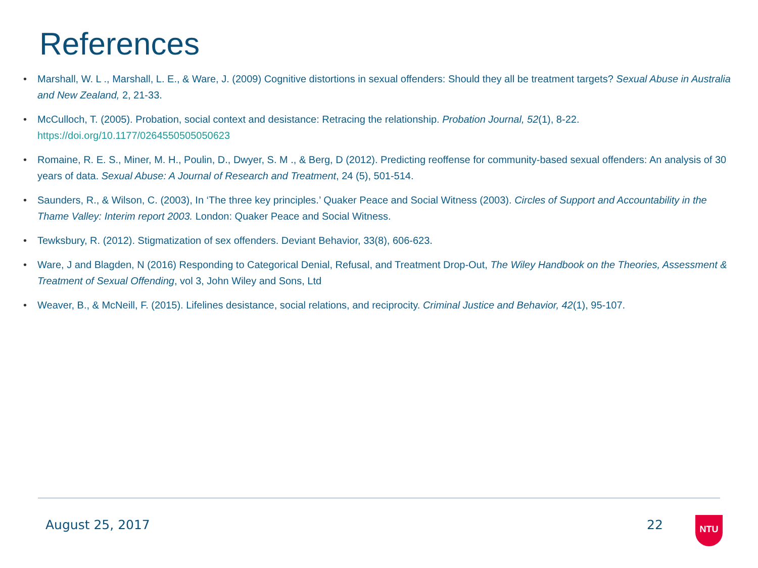References
• Marshall, W. L ., Marshall, L. E., & Ware, J. (2009) Cognitive distortions in sexual offenders: Should they all be treatment targets? Sexual Abuse in Australia and New Zealand, 2, 21-33.
• McCulloch, T. (2005). Probation, social context and desistance: Retracing the relationship. Probation Journal, 52(1), 8-22. https://doi.org/10.1177/0264550505050623
• Romaine, R. E. S., Miner, M. H., Poulin, D., Dwyer, S. M ., & Berg, D (2012). Predicting reoffense for community-based sexual offenders: An analysis of 30 years of data. Sexual Abuse: A Journal of Research and Treatment, 24 (5), 501-514.
• Saunders, R., & Wilson, C. (2003), In ‘The three key principles.’ Quaker Peace and Social Witness (2003). Circles of Support and Accountability in the Thame Valley: Interim report 2003. London: Quaker Peace and Social Witness.
• Tewksbury, R. (2012). Stigmatization of sex offenders. Deviant Behavior, 33(8), 606-623.
• Ware, J and Blagden, N (2016) Responding to Categorical Denial, Refusal, and Treatment Drop-Out, The Wiley Handbook on the Theories, Assessment & Treatment of Sexual Offending, vol 3, John Wiley and Sons, Ltd
• Weaver, B., & McNeill, F. (2015). Lifelines desistance, social relations, and reciprocity. Criminal Justice and Behavior, 42(1), 95-107.
August 25, 2017 22 NTU